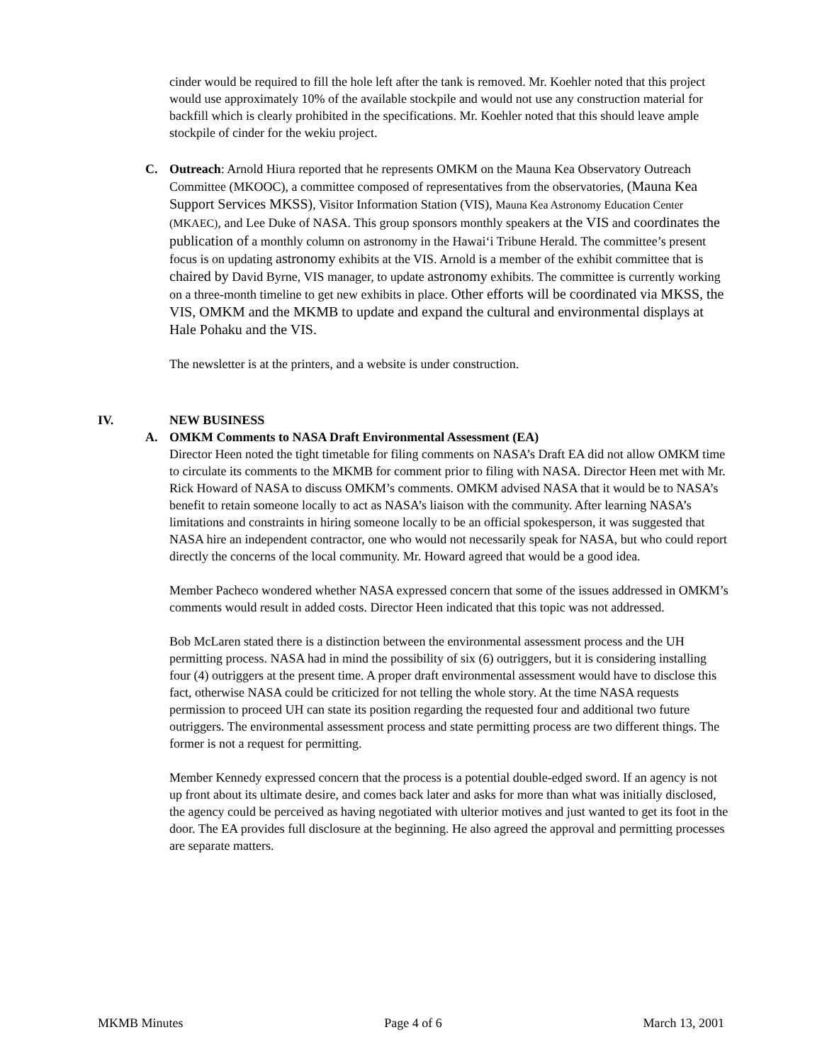cinder would be required to fill the hole left after the tank is removed. Mr. Koehler noted that this project would use approximately 10% of the available stockpile and would not use any construction material for backfill which is clearly prohibited in the specifications. Mr. Koehler noted that this should leave ample stockpile of cinder for the wekiu project.
C.
Outreach: Arnold Hiura reported that he represents OMKM on the Mauna Kea Observatory Outreach Committee (MKOOC), a committee composed of representatives from the observatories, (Mauna Kea Support Services MKSS), Visitor Information Station (VIS), Mauna Kea Astronomy Education Center (MKAEC), and Lee Duke of NASA. This group sponsors monthly speakers at the VIS and coordinates the publication of a monthly column on astronomy in the Hawai‘i Tribune Herald. The committee’s present focus is on updating astronomy exhibits at the VIS. Arnold is a member of the exhibit committee that is chaired by David Byrne, VIS manager, to update astronomy exhibits. The committee is currently working on a three-month timeline to get new exhibits in place. Other efforts will be coordinated via MKSS, the VIS, OMKM and the MKMB to update and expand the cultural and environmental displays at Hale Pohaku and the VIS.
The newsletter is at the printers, and a website is under construction.
IV. NEW BUSINESS
A.
OMKM Comments to NASA Draft Environmental Assessment (EA)
Director Heen noted the tight timetable for filing comments on NASA’s Draft EA did not allow OMKM time to circulate its comments to the MKMB for comment prior to filing with NASA. Director Heen met with Mr. Rick Howard of NASA to discuss OMKM’s comments. OMKM advised NASA that it would be to NASA’s benefit to retain someone locally to act as NASA’s liaison with the community. After learning NASA’s limitations and constraints in hiring someone locally to be an official spokesperson, it was suggested that NASA hire an independent contractor, one who would not necessarily speak for NASA, but who could report directly the concerns of the local community. Mr. Howard agreed that would be a good idea.
Member Pacheco wondered whether NASA expressed concern that some of the issues addressed in OMKM’s comments would result in added costs. Director Heen indicated that this topic was not addressed.
Bob McLaren stated there is a distinction between the environmental assessment process and the UH permitting process. NASA had in mind the possibility of six (6) outriggers, but it is considering installing four (4) outriggers at the present time. A proper draft environmental assessment would have to disclose this fact, otherwise NASA could be criticized for not telling the whole story. At the time NASA requests permission to proceed UH can state its position regarding the requested four and additional two future outriggers. The environmental assessment process and state permitting process are two different things. The former is not a request for permitting.
Member Kennedy expressed concern that the process is a potential double-edged sword. If an agency is not up front about its ultimate desire, and comes back later and asks for more than what was initially disclosed, the agency could be perceived as having negotiated with ulterior motives and just wanted to get its foot in the door. The EA provides full disclosure at the beginning. He also agreed the approval and permitting processes are separate matters.
MKMB Minutes Page 4 of 6 March 13, 2001